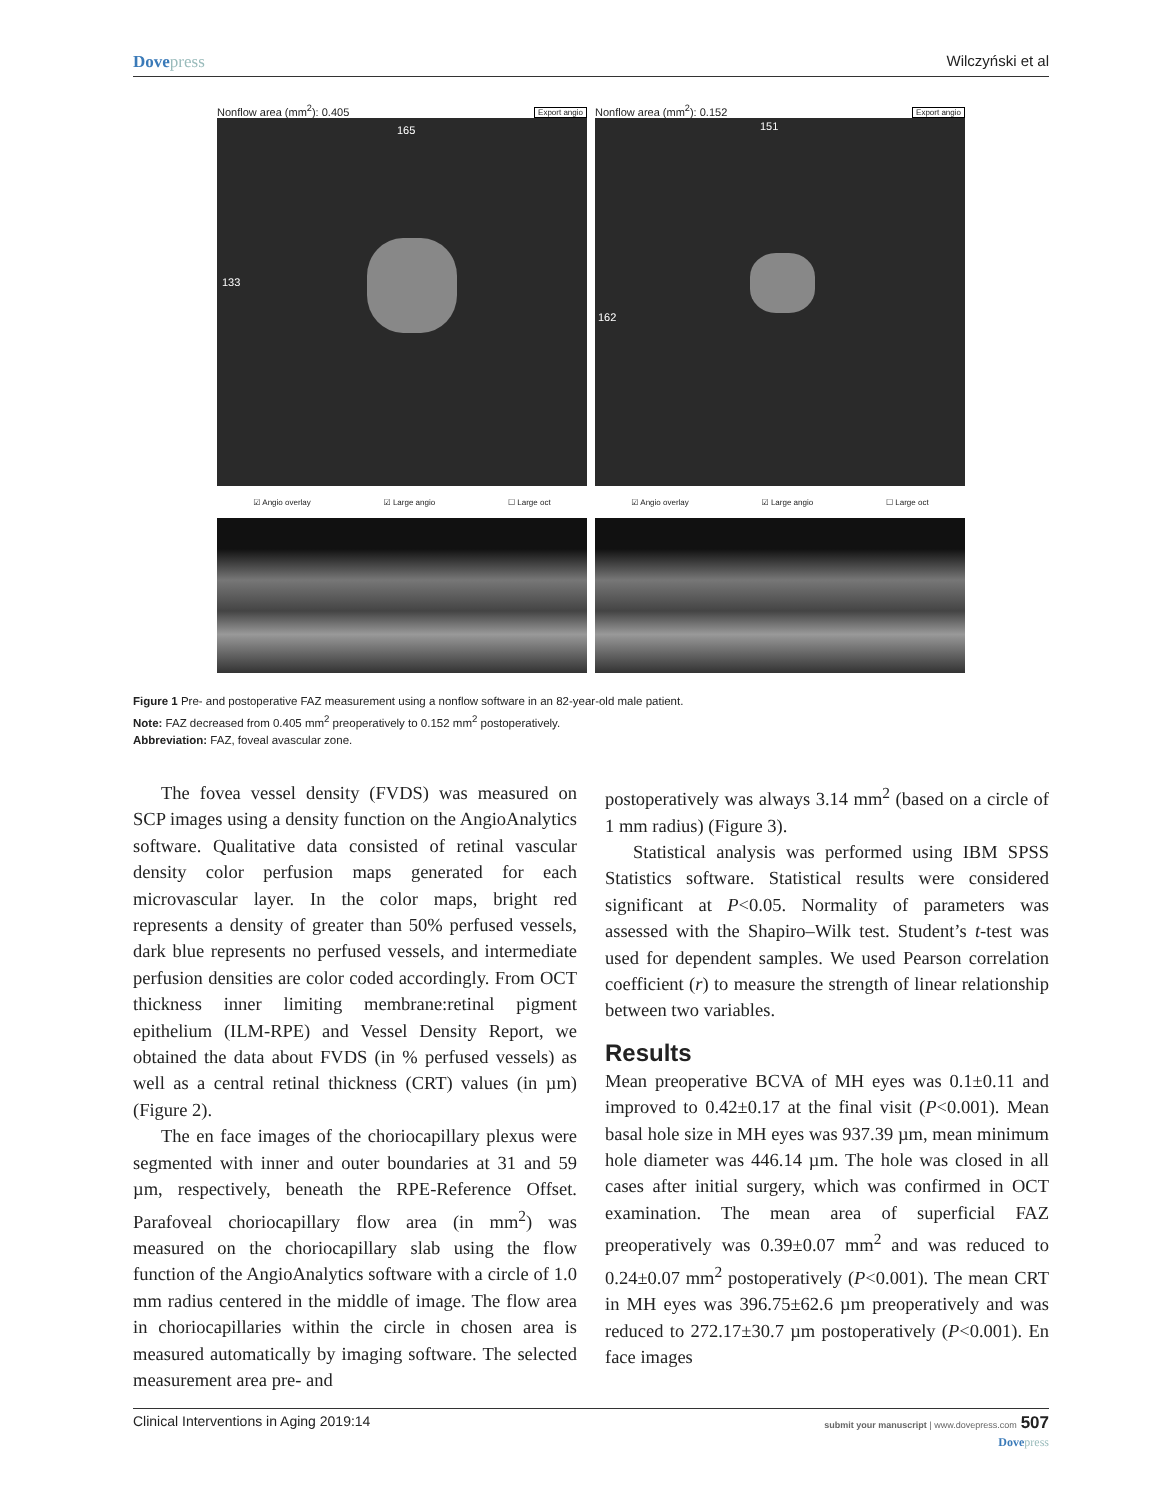Dovepress Wilczyński et al
Nonflow area (mm<sup>2</sup>): 0.405 Export angio
165
133
☑ Angio overlay ☑ Large angio ☐ Large oct
Nonflow area (mm<sup>2</sup>): 0.152 Export angio
151
162
☑ Angio overlay ☑ Large angio ☐ Large oct
Figure 1 Pre- and postoperative FAZ measurement using a nonflow software in an 82-year-old male patient.
Note: FAZ decreased from 0.405 mm<sup>2</sup> preoperatively to 0.152 mm<sup>2</sup> postoperatively.
Abbreviation: FAZ, foveal avascular zone.
The fovea vessel density (FVDS) was measured on SCP images using a density function on the AngioAnalytics software. Qualitative data consisted of retinal vascular density color perfusion maps generated for each microvascular layer. In the color maps, bright red represents a density of greater than 50% perfused vessels, dark blue represents no perfused vessels, and intermediate perfusion densities are color coded accordingly. From OCT thickness inner limiting membrane:retinal pigment epithelium (ILM-RPE) and Vessel Density Report, we obtained the data about FVDS (in % perfused vessels) as well as a central retinal thickness (CRT) values (in µm) (Figure 2).
The en face images of the choriocapillary plexus were segmented with inner and outer boundaries at 31 and 59 µm, respectively, beneath the RPE-Reference Offset. Parafoveal choriocapillary flow area (in mm<sup>2</sup>) was measured on the choriocapillary slab using the flow function of the AngioAnalytics software with a circle of 1.0 mm radius centered in the middle of image. The flow area in choriocapillaries within the circle in chosen area is measured automatically by imaging software. The selected measurement area pre- and
postoperatively was always 3.14 mm<sup>2</sup> (based on a circle of 1 mm radius) (Figure 3).
Statistical analysis was performed using IBM SPSS Statistics software. Statistical results were considered significant at P<0.05. Normality of parameters was assessed with the Shapiro–Wilk test. Student’s t-test was used for dependent samples. We used Pearson correlation coefficient (r) to measure the strength of linear relationship between two variables.
Results
Mean preoperative BCVA of MH eyes was 0.1±0.11 and improved to 0.42±0.17 at the final visit (P<0.001). Mean basal hole size in MH eyes was 937.39 µm, mean minimum hole diameter was 446.14 µm. The hole was closed in all cases after initial surgery, which was confirmed in OCT examination. The mean area of superficial FAZ preoperatively was 0.39±0.07 mm<sup>2</sup> and was reduced to 0.24±0.07 mm<sup>2</sup> postoperatively (P<0.001). The mean CRT in MH eyes was 396.75±62.6 µm preoperatively and was reduced to 272.17±30.7 µm postoperatively (P<0.001). En face images
Clinical Interventions in Aging 2019:14
submit your manuscript | www.dovepress.com 507
Dovepress